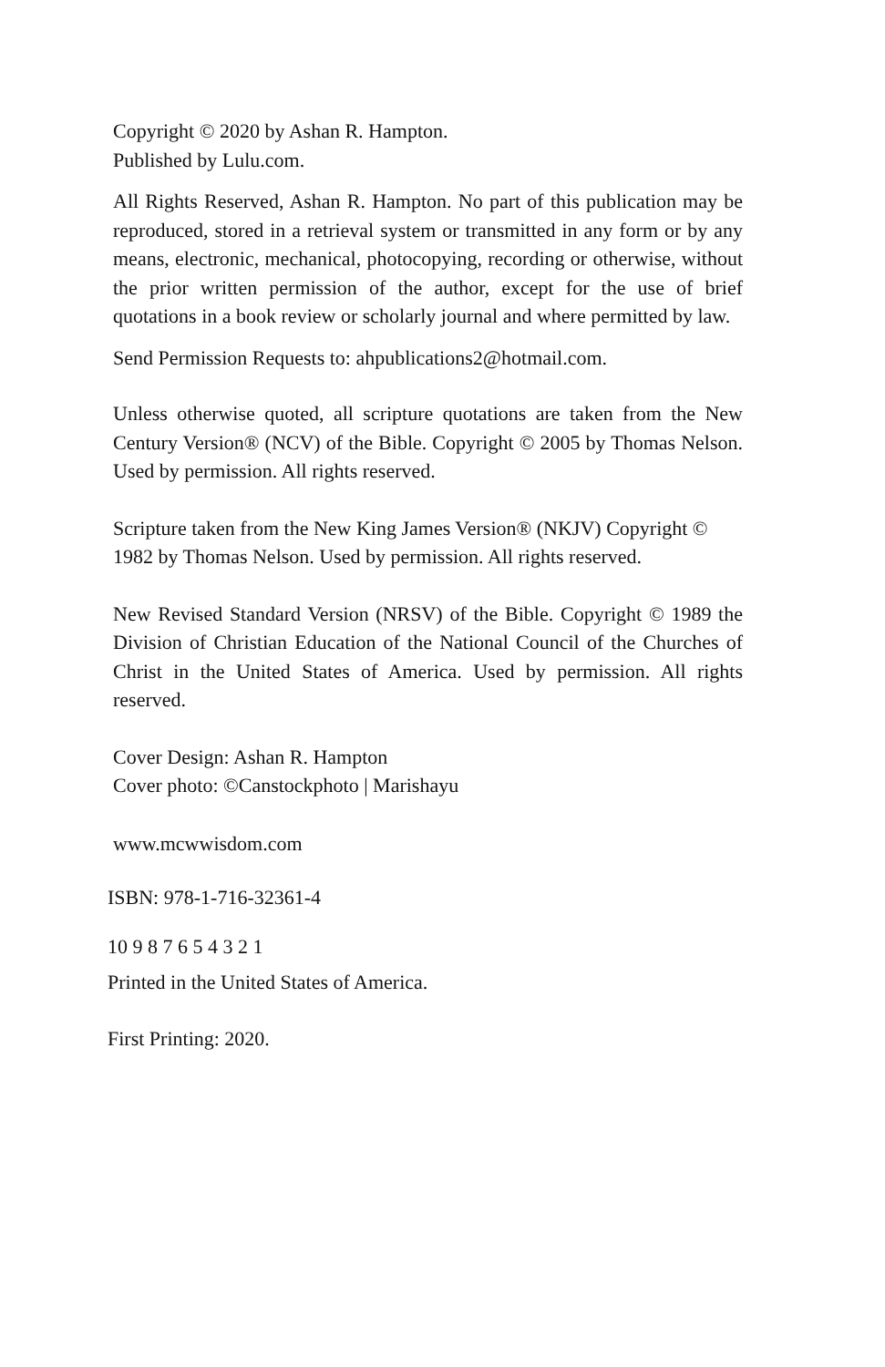Copyright © 2020 by Ashan R. Hampton.
Published by Lulu.com.
All Rights Reserved, Ashan R. Hampton. No part of this publication may be reproduced, stored in a retrieval system or transmitted in any form or by any means, electronic, mechanical, photocopying, recording or otherwise, without the prior written permission of the author, except for the use of brief quotations in a book review or scholarly journal and where permitted by law.
Send Permission Requests to: ahpublications2@hotmail.com.
Unless otherwise quoted, all scripture quotations are taken from the New Century Version® (NCV) of the Bible. Copyright © 2005 by Thomas Nelson. Used by permission. All rights reserved.
Scripture taken from the New King James Version® (NKJV) Copyright © 1982 by Thomas Nelson. Used by permission. All rights reserved.
New Revised Standard Version (NRSV) of the Bible. Copyright © 1989 the Division of Christian Education of the National Council of the Churches of Christ in the United States of America. Used by permission. All rights reserved.
Cover Design: Ashan R. Hampton
Cover photo: ©Canstockphoto | Marishayu
www.mcwwisdom.com
ISBN: 978-1-716-32361-4
10 9 8 7 6 5 4 3 2 1
Printed in the United States of America.
First Printing: 2020.